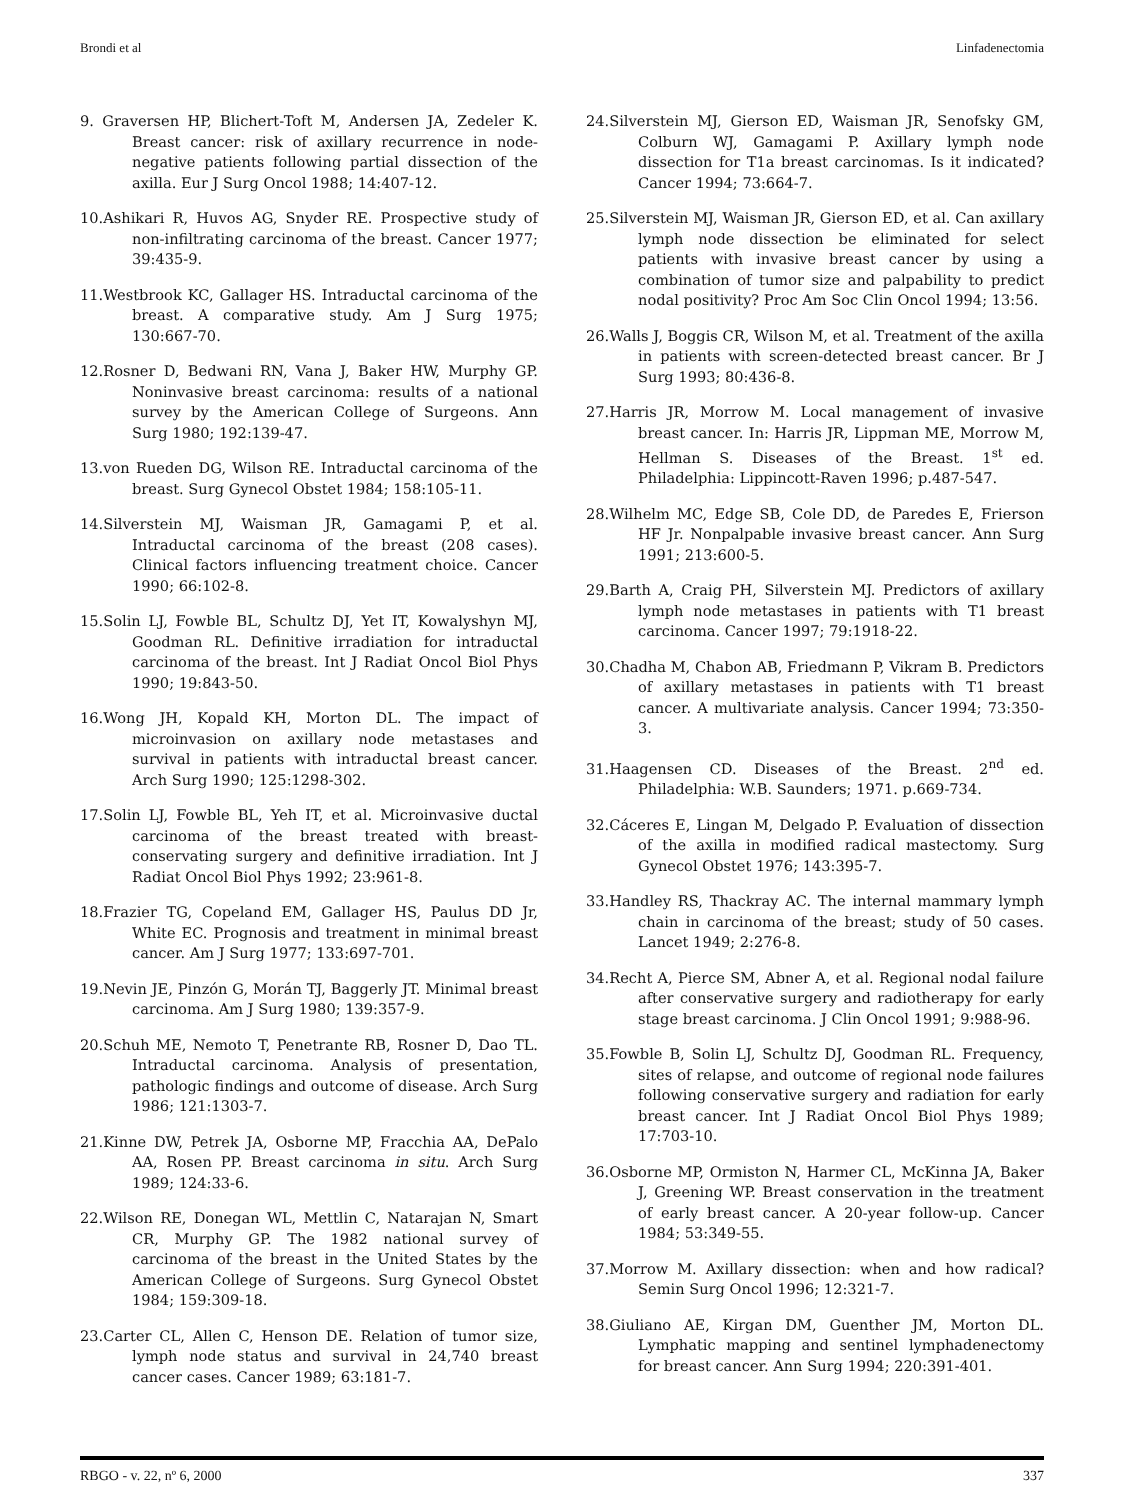Brondi et al Linfadenectomia
9. Graversen HP, Blichert-Toft M, Andersen JA, Zedeler K. Breast cancer: risk of axillary recurrence in node-negative patients following partial dissection of the axilla. Eur J Surg Oncol 1988; 14:407-12.
10.Ashikari R, Huvos AG, Snyder RE. Prospective study of non-infiltrating carcinoma of the breast. Cancer 1977; 39:435-9.
11.Westbrook KC, Gallager HS. Intraductal carcinoma of the breast. A comparative study. Am J Surg 1975; 130:667-70.
12.Rosner D, Bedwani RN, Vana J, Baker HW, Murphy GP. Noninvasive breast carcinoma: results of a national survey by the American College of Surgeons. Ann Surg 1980; 192:139-47.
13.von Rueden DG, Wilson RE. Intraductal carcinoma of the breast. Surg Gynecol Obstet 1984; 158:105-11.
14.Silverstein MJ, Waisman JR, Gamagami P, et al. Intraductal carcinoma of the breast (208 cases). Clinical factors influencing treatment choice. Cancer 1990; 66:102-8.
15.Solin LJ, Fowble BL, Schultz DJ, Yet IT, Kowalyshyn MJ, Goodman RL. Definitive irradiation for intraductal carcinoma of the breast. Int J Radiat Oncol Biol Phys 1990; 19:843-50.
16.Wong JH, Kopald KH, Morton DL. The impact of microinvasion on axillary node metastases and survival in patients with intraductal breast cancer. Arch Surg 1990; 125:1298-302.
17.Solin LJ, Fowble BL, Yeh IT, et al. Microinvasive ductal carcinoma of the breast treated with breast-conservating surgery and definitive irradiation. Int J Radiat Oncol Biol Phys 1992; 23:961-8.
18.Frazier TG, Copeland EM, Gallager HS, Paulus DD Jr, White EC. Prognosis and treatment in minimal breast cancer. Am J Surg 1977; 133:697-701.
19.Nevin JE, Pinzón G, Morán TJ, Baggerly JT. Minimal breast carcinoma. Am J Surg 1980; 139:357-9.
20.Schuh ME, Nemoto T, Penetrante RB, Rosner D, Dao TL. Intraductal carcinoma. Analysis of presentation, pathologic findings and outcome of disease. Arch Surg 1986; 121:1303-7.
21.Kinne DW, Petrek JA, Osborne MP, Fracchia AA, DePalo AA, Rosen PP. Breast carcinoma in situ. Arch Surg 1989; 124:33-6.
22.Wilson RE, Donegan WL, Mettlin C, Natarajan N, Smart CR, Murphy GP. The 1982 national survey of carcinoma of the breast in the United States by the American College of Surgeons. Surg Gynecol Obstet 1984; 159:309-18.
23.Carter CL, Allen C, Henson DE. Relation of tumor size, lymph node status and survival in 24,740 breast cancer cases. Cancer 1989; 63:181-7.
24.Silverstein MJ, Gierson ED, Waisman JR, Senofsky GM, Colburn WJ, Gamagami P. Axillary lymph node dissection for T1a breast carcinomas. Is it indicated? Cancer 1994; 73:664-7.
25.Silverstein MJ, Waisman JR, Gierson ED, et al. Can axillary lymph node dissection be eliminated for select patients with invasive breast cancer by using a combination of tumor size and palpability to predict nodal positivity? Proc Am Soc Clin Oncol 1994; 13:56.
26.Walls J, Boggis CR, Wilson M, et al. Treatment of the axilla in patients with screen-detected breast cancer. Br J Surg 1993; 80:436-8.
27.Harris JR, Morrow M. Local management of invasive breast cancer. In: Harris JR, Lippman ME, Morrow M, Hellman S. Diseases of the Breast. 1<sup>st</sup> ed. Philadelphia: Lippincott-Raven 1996; p.487-547.
28.Wilhelm MC, Edge SB, Cole DD, de Paredes E, Frierson HF Jr. Nonpalpable invasive breast cancer. Ann Surg 1991; 213:600-5.
29.Barth A, Craig PH, Silverstein MJ. Predictors of axillary lymph node metastases in patients with T1 breast carcinoma. Cancer 1997; 79:1918-22.
30.Chadha M, Chabon AB, Friedmann P, Vikram B. Predictors of axillary metastases in patients with T1 breast cancer. A multivariate analysis. Cancer 1994; 73:350-3.
31.Haagensen CD. Diseases of the Breast. 2<sup>nd</sup> ed. Philadelphia: W.B. Saunders; 1971. p.669-734.
32.Cáceres E, Lingan M, Delgado P. Evaluation of dissection of the axilla in modified radical mastectomy. Surg Gynecol Obstet 1976; 143:395-7.
33.Handley RS, Thackray AC. The internal mammary lymph chain in carcinoma of the breast; study of 50 cases. Lancet 1949; 2:276-8.
34.Recht A, Pierce SM, Abner A, et al. Regional nodal failure after conservative surgery and radiotherapy for early stage breast carcinoma. J Clin Oncol 1991; 9:988-96.
35.Fowble B, Solin LJ, Schultz DJ, Goodman RL. Frequency, sites of relapse, and outcome of regional node failures following conservative surgery and radiation for early breast cancer. Int J Radiat Oncol Biol Phys 1989; 17:703-10.
36.Osborne MP, Ormiston N, Harmer CL, McKinna JA, Baker J, Greening WP. Breast conservation in the treatment of early breast cancer. A 20-year follow-up. Cancer 1984; 53:349-55.
37.Morrow M. Axillary dissection: when and how radical? Semin Surg Oncol 1996; 12:321-7.
38.Giuliano AE, Kirgan DM, Guenther JM, Morton DL. Lymphatic mapping and sentinel lymphadenectomy for breast cancer. Ann Surg 1994; 220:391-401.
RBGO - v. 22, nº 6, 2000 337